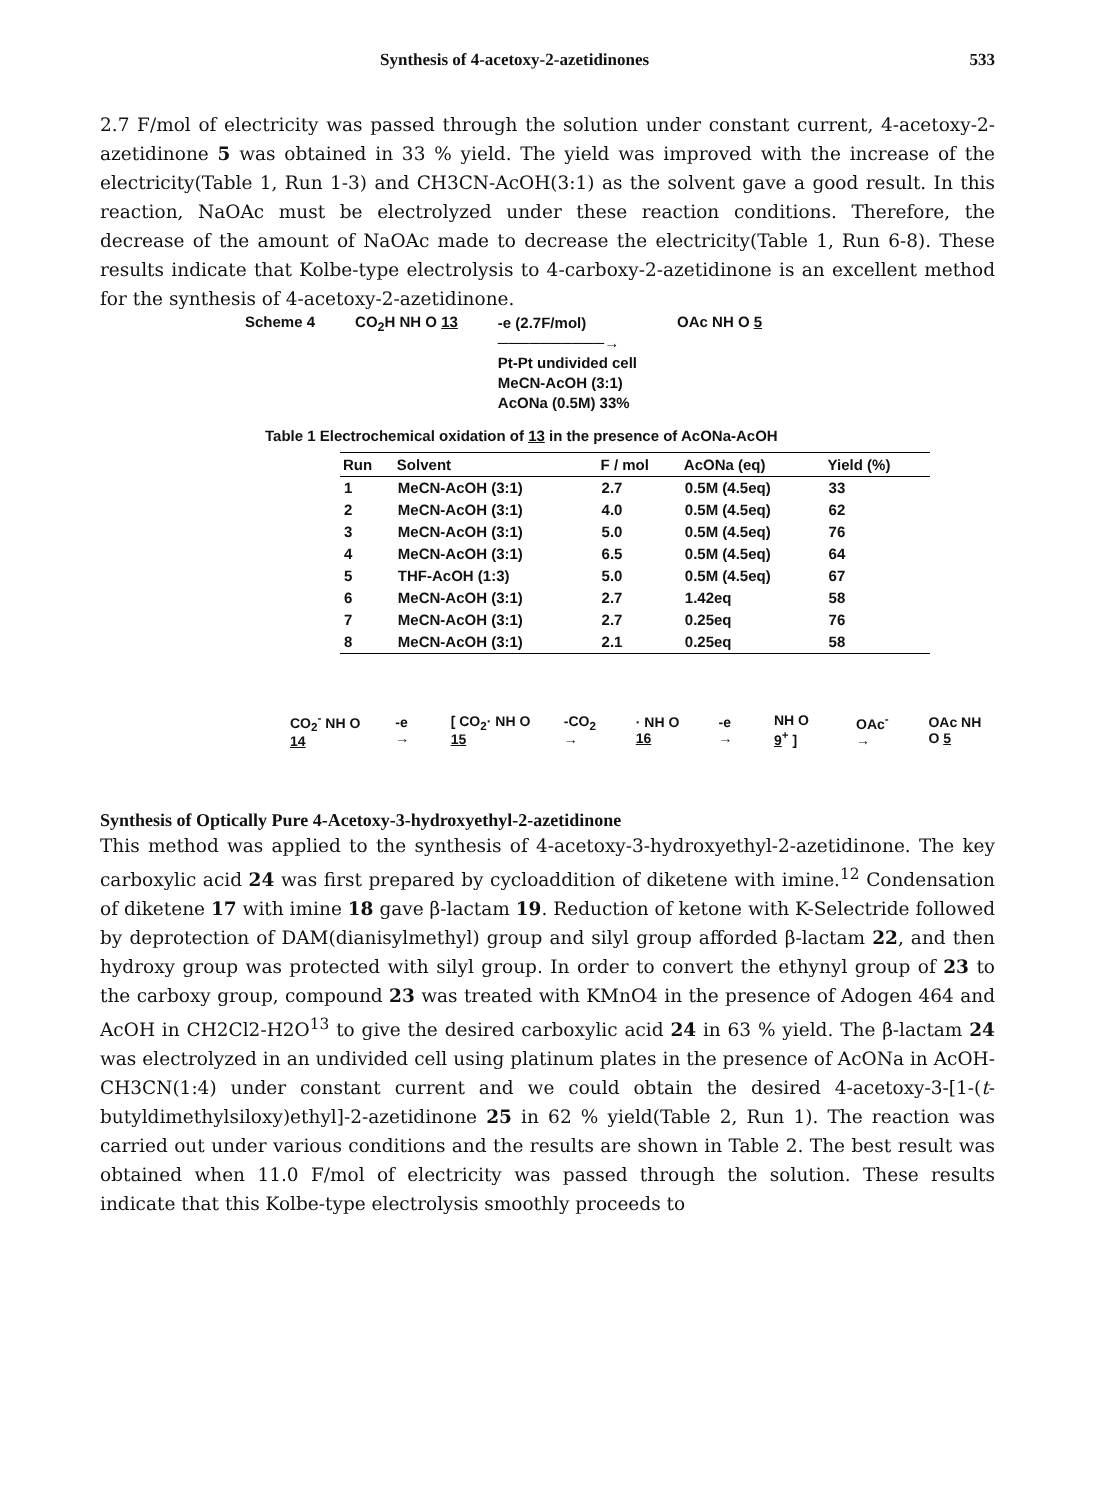Synthesis of 4-acetoxy-2-azetidinones 533
2.7 F/mol of electricity was passed through the solution under constant current, 4-acetoxy-2-azetidinone 5 was obtained in 33 % yield. The yield was improved with the increase of the electricity(Table 1, Run 1-3) and CH3CN-AcOH(3:1) as the solvent gave a good result. In this reaction, NaOAc must be electrolyzed under these reaction conditions. Therefore, the decrease of the amount of NaOAc made to decrease the electricity(Table 1, Run 6-8). These results indicate that Kolbe-type electrolysis to 4-carboxy-2-azetidinone is an excellent method for the synthesis of 4-acetoxy-2-azetidinone.
Scheme 4 CO<sub>2</sub>H NH O 13
-e (2.7F/mol)
──────────→
Pt-Pt undivided cell
MeCN-AcOH (3:1)
AcONa (0.5M) 33%
OAc NH O 5
Table 1 Electrochemical oxidation of 13 in the presence of AcONa-AcOH
| Run | Solvent | F / mol | AcONa (eq) | Yield (%) |
| --- | --- | --- | --- | --- |
| 1 | MeCN-AcOH (3:1) | 2.7 | 0.5M (4.5eq) | 33 |
| 2 | MeCN-AcOH (3:1) | 4.0 | 0.5M (4.5eq) | 62 |
| 3 | MeCN-AcOH (3:1) | 5.0 | 0.5M (4.5eq) | 76 |
| 4 | MeCN-AcOH (3:1) | 6.5 | 0.5M (4.5eq) | 64 |
| 5 | THF-AcOH (1:3) | 5.0 | 0.5M (4.5eq) | 67 |
| 6 | MeCN-AcOH (3:1) | 2.7 | 1.42eq | 58 |
| 7 | MeCN-AcOH (3:1) | 2.7 | 0.25eq | 76 |
| 8 | MeCN-AcOH (3:1) | 2.1 | 0.25eq | 58 |
CO<sub>2</sub><sup>-</sup> NH O 14 -e → [ CO<sub>2</sub>· NH O 15 -CO<sub>2</sub> → · NH O 16 -e → NH O 9<sup>+</sup> ] OAc<sup>-</sup> → OAc NH O 5
Synthesis of Optically Pure 4-Acetoxy-3-hydroxyethyl-2-azetidinone
This method was applied to the synthesis of 4-acetoxy-3-hydroxyethyl-2-azetidinone. The key carboxylic acid 24 was first prepared by cycloaddition of diketene with imine.<sup>12</sup> Condensation of diketene 17 with imine 18 gave β-lactam 19. Reduction of ketone with K-Selectride followed by deprotection of DAM(dianisylmethyl) group and silyl group afforded β-lactam 22, and then hydroxy group was protected with silyl group. In order to convert the ethynyl group of 23 to the carboxy group, compound 23 was treated with KMnO4 in the presence of Adogen 464 and AcOH in CH2Cl2-H2O<sup>13</sup> to give the desired carboxylic acid 24 in 63 % yield. The β-lactam 24 was electrolyzed in an undivided cell using platinum plates in the presence of AcONa in AcOH-CH3CN(1:4) under constant current and we could obtain the desired 4-acetoxy-3-[1-(t-butyldimethylsiloxy)ethyl]-2-azetidinone 25 in 62 % yield(Table 2, Run 1). The reaction was carried out under various conditions and the results are shown in Table 2. The best result was obtained when 11.0 F/mol of electricity was passed through the solution. These results indicate that this Kolbe-type electrolysis smoothly proceeds to